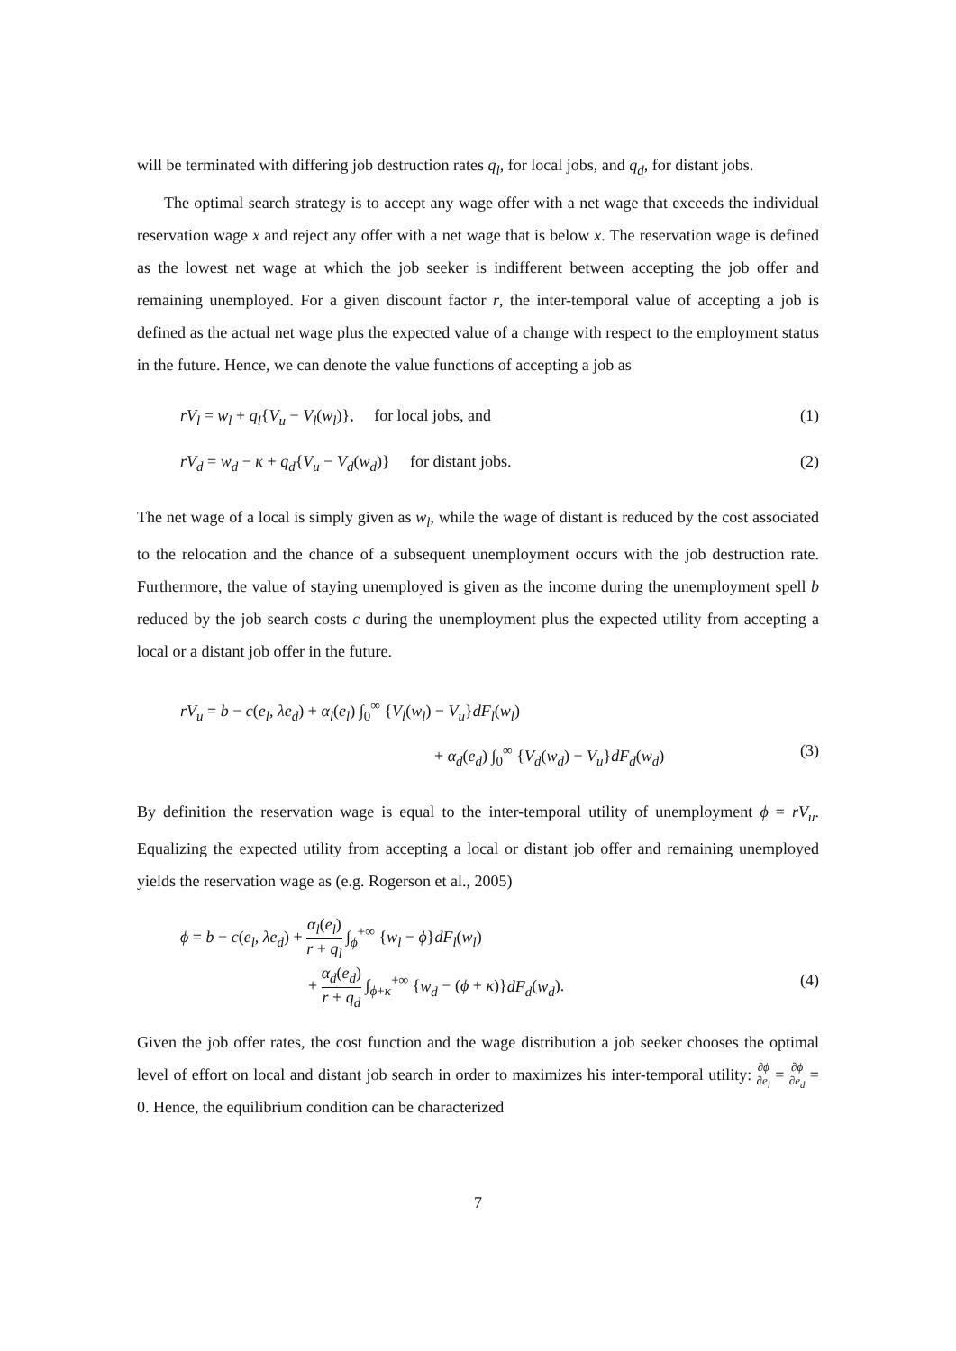will be terminated with differing job destruction rates q<sub>l</sub>, for local jobs, and q<sub>d</sub>, for distant jobs.
The optimal search strategy is to accept any wage offer with a net wage that exceeds the individual reservation wage x and reject any offer with a net wage that is below x. The reservation wage is defined as the lowest net wage at which the job seeker is indifferent between accepting the job offer and remaining unemployed. For a given discount factor r, the inter-temporal value of accepting a job is defined as the actual net wage plus the expected value of a change with respect to the employment status in the future. Hence, we can denote the value functions of accepting a job as
rV<sub>l</sub> = w<sub>l</sub> + q<sub>l</sub>{V<sub>u</sub> − V<sub>l</sub>(w<sub>l</sub>)}, for local jobs, and (1)
rV<sub>d</sub> = w<sub>d</sub> − κ + q<sub>d</sub>{V<sub>u</sub> − V<sub>d</sub>(w<sub>d</sub>)} for distant jobs. (2)
The net wage of a local is simply given as w<sub>l</sub>, while the wage of distant is reduced by the cost associated to the relocation and the chance of a subsequent unemployment occurs with the job destruction rate. Furthermore, the value of staying unemployed is given as the income during the unemployment spell b reduced by the job search costs c during the unemployment plus the expected utility from accepting a local or a distant job offer in the future.
rV<sub>u</sub> = b − c(e<sub>l</sub>, λe<sub>d</sub>) + α<sub>l</sub>(e<sub>l</sub>) ∫<sub>0</sub><sup>∞</sup> {V<sub>l</sub>(w<sub>l</sub>) − V<sub>u</sub>}dF<sub>l</sub>(w<sub>l</sub>)
+ α<sub>d</sub>(e<sub>d</sub>) ∫<sub>0</sub><sup>∞</sup> {V<sub>d</sub>(w<sub>d</sub>) − V<sub>u</sub>}dF<sub>d</sub>(w<sub>d</sub>) (3)
By definition the reservation wage is equal to the inter-temporal utility of unemployment ϕ = rV<sub>u</sub>. Equalizing the expected utility from accepting a local or distant job offer and remaining unemployed yields the reservation wage as (e.g. Rogerson et al., 2005)
ϕ = b − c(e<sub>l</sub>, λe<sub>d</sub>) + α<sub>l</sub>(e<sub>l</sub>) r + q<sub>l</sub> ∫<sub>ϕ</sub><sup>+∞</sup> {w<sub>l</sub> − ϕ}dF<sub>l</sub>(w<sub>l</sub>)
+ α<sub>d</sub>(e<sub>d</sub>) r + q<sub>d</sub> ∫<sub>ϕ+κ</sub><sup>+∞</sup> {w<sub>d</sub> − (ϕ + κ)}dF<sub>d</sub>(w<sub>d</sub>). (4)
Given the job offer rates, the cost function and the wage distribution a job seeker chooses the optimal level of effort on local and distant job search in order to maximizes his inter-temporal utility: ∂ϕ ∂e<sub>l</sub> = ∂ϕ ∂e<sub>d</sub> = 0. Hence, the equilibrium condition can be characterized
7